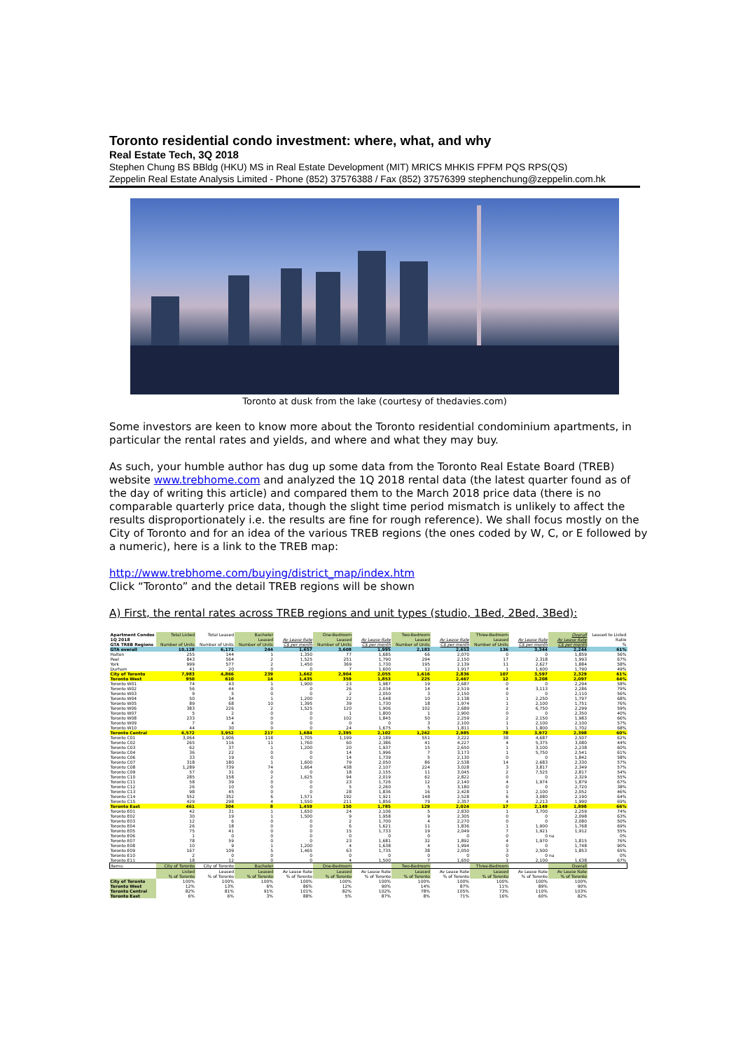Toronto residential condo investment: where, what, and why
Real Estate Tech, 3Q 2018
Stephen Chung BS BBldg (HKU) MS in Real Estate Development (MIT) MRICS MHKIS FPFM PQS RPS(QS)
Zeppelin Real Estate Analysis Limited - Phone (852) 37576388 / Fax (852) 37576399 stephenchung@zeppelin.com.hk
Toronto at dusk from the lake (courtesy of thedavies.com)
Some investors are keen to know more about the Toronto residential condominium apartments, in particular the rental rates and yields, and where and what they may buy.
As such, your humble author has dug up some data from the Toronto Real Estate Board (TREB) website www.trebhome.com and analyzed the 1Q 2018 rental data (the latest quarter found as of the day of writing this article) and compared them to the March 2018 price data (there is no comparable quarterly price data, though the slight time period mismatch is unlikely to affect the results disproportionately i.e. the results are fine for rough reference). We shall focus mostly on the City of Toronto and for an idea of the various TREB regions (the ones coded by W, C, or E followed by a numeric), here is a link to the TREB map:
http://www.trebhome.com/buying/district_map/index.htm
Click “Toronto” and the detail TREB regions will be shown
A) First, the rental rates across TREB regions and unit types (studio, 1Bed, 2Bed, 3Bed):
| Apartment Condos | Total Listed | Total Leased | Bachelor | | One-Bedroom | | Two-Bedroom | | Three-Bedroom | | Overall | Leased to Listed |
| --- | --- | --- | --- | --- | --- | --- | --- | --- | --- | --- | --- | --- |
| 1Q 2018 | | | Leased | Av Lease Rate | Leased | Av Lease Rate | Leased | Av Lease Rate | Leased | Av Lease Rate | Av Lease Rate | Ratio |
| GTA TREB Regions | Number of Units | Number of Units | Number of Units | C$ per month | Number of Units | C$ per month | Number of Units | C$ per month | Number of Units | C$ per month | C$ per month | % |
| GTA overall | 10,128 | 6,171 | 244 | 1,657 | 3,608 | 1,995 | 2,183 | 2,653 | 136 | 3,344 | 2,244 | 61% |
| Halton | 255 | 144 | 1 | 1,350 | 77 | 1,685 | 66 | 2,070 | 0 | 0 | 1,859 | 56% |
| Peel | 843 | 564 | 2 | 1,525 | 251 | 1,790 | 294 | 2,150 | 17 | 2,318 | 1,993 | 67% |
| York | 999 | 577 | 2 | 1,450 | 369 | 1,730 | 195 | 2,139 | 11 | 2,627 | 1,884 | 58% |
| Durham | 41 | 20 | 0 | 0 | 7 | 1,600 | 12 | 1,917 | 1 | 1,600 | 1,790 | 49% |
| City of Toronto | 7,983 | 4,866 | 239 | 1,662 | 2,904 | 2,055 | 1,616 | 2,836 | 107 | 3,597 | 2,329 | 61% |
| Toronto West | 950 | 610 | 14 | 1,435 | 359 | 1,853 | 225 | 2,467 | 12 | 3,208 | 2,097 | 64% |
| Toronto W01 | 74 | 43 | 1 | 1,900 | 23 | 1,987 | 19 | 2,687 | 0 | 0 | 2,294 | 58% |
| Toronto W02 | 56 | 44 | 0 | 0 | 26 | 2,034 | 14 | 2,519 | 4 | 3,113 | 2,286 | 79% |
| Toronto W03 | 9 | 5 | 0 | 0 | 2 | 2,050 | 3 | 2,150 | 0 | 0 | 2,110 | 56% |
| Toronto W04 | 50 | 34 | 1 | 1,200 | 22 | 1,648 | 10 | 2,138 | 1 | 2,250 | 1,797 | 68% |
| Toronto W05 | 89 | 68 | 10 | 1,395 | 39 | 1,730 | 18 | 1,974 | 1 | 2,100 | 1,751 | 76% |
| Toronto W06 | 383 | 226 | 2 | 1,525 | 120 | 1,906 | 102 | 2,689 | 2 | 6,750 | 2,299 | 59% |
| Toronto W07 | 5 | 2 | 0 | 0 | 1 | 1,800 | 1 | 2,900 | 0 | 0 | 2,350 | 40% |
| Toronto W08 | 233 | 154 | 0 | 0 | 102 | 1,845 | 50 | 2,259 | 2 | 2,150 | 1,983 | 66% |
| Toronto W09 | 7 | 4 | 0 | 0 | 0 | 0 | 3 | 2,100 | 1 | 2,100 | 2,100 | 57% |
| Toronto W10 | 44 | 30 | 0 | 0 | 24 | 1,675 | 5 | 1,811 | 1 | 1,800 | 1,702 | 68% |
| Toronto Central | 6,572 | 3,952 | 217 | 1,684 | 2,395 | 2,102 | 1,262 | 2,985 | 78 | 3,972 | 2,398 | 60% |
| Toronto C01 | 3,064 | 1,906 | 118 | 1,705 | 1,199 | 2,189 | 551 | 3,222 | 38 | 4,687 | 2,507 | 62% |
| Toronto C02 | 265 | 116 | 11 | 1,760 | 60 | 2,386 | 41 | 4,227 | 4 | 5,375 | 3,080 | 44% |
| Toronto C03 | 62 | 37 | 1 | 1,200 | 20 | 1,937 | 15 | 2,650 | 1 | 3,100 | 2,238 | 60% |
| Toronto C04 | 36 | 22 | 0 | 0 | 14 | 1,996 | 7 | 3,173 | 1 | 5,750 | 2,541 | 61% |
| Toronto C06 | 33 | 19 | 0 | 0 | 14 | 1,739 | 5 | 2,130 | 0 | 0 | 1,842 | 58% |
| Toronto C07 | 318 | 180 | 1 | 1,600 | 79 | 2,050 | 86 | 2,538 | 14 | 2,683 | 2,330 | 57% |
| Toronto C08 | 1,289 | 739 | 74 | 1,664 | 438 | 2,107 | 224 | 3,028 | 3 | 3,817 | 2,349 | 57% |
| Toronto C09 | 57 | 31 | 0 | 0 | 18 | 2,155 | 11 | 3,045 | 2 | 7,525 | 2,817 | 54% |
| Toronto C10 | 285 | 158 | 2 | 1,625 | 94 | 2,019 | 62 | 2,822 | 0 | 0 | 2,329 | 55% |
| Toronto C11 | 58 | 39 | 0 | 0 | 23 | 1,726 | 12 | 2,140 | 4 | 1,974 | 1,879 | 67% |
| Toronto C12 | 26 | 10 | 0 | 0 | 5 | 2,260 | 5 | 3,180 | 0 | 0 | 2,720 | 38% |
| Toronto C13 | 98 | 45 | 0 | 0 | 28 | 1,836 | 16 | 2,428 | 1 | 2,100 | 2,052 | 46% |
| Toronto C14 | 552 | 352 | 6 | 1,571 | 192 | 1,921 | 148 | 2,528 | 6 | 3,080 | 2,190 | 64% |
| Toronto C15 | 429 | 298 | 4 | 1,550 | 211 | 1,856 | 79 | 2,357 | 4 | 2,213 | 1,990 | 69% |
| Toronto East | 461 | 304 | 8 | 1,459 | 150 | 1,785 | 129 | 2,024 | 17 | 2,149 | 1,898 | 66% |
| Toronto E01 | 42 | 31 | 1 | 1,650 | 24 | 2,106 | 5 | 2,830 | 1 | 3,700 | 2,259 | 74% |
| Toronto E02 | 30 | 19 | 1 | 1,500 | 9 | 1,958 | 9 | 2,305 | 0 | 0 | 2,098 | 63% |
| Toronto E03 | 12 | 6 | 0 | 0 | 2 | 1,700 | 4 | 2,270 | 0 | 0 | 2,080 | 50% |
| Toronto E04 | 26 | 18 | 0 | 0 | 6 | 1,621 | 11 | 1,836 | 1 | 1,900 | 1,768 | 69% |
| Toronto E05 | 75 | 41 | 0 | 0 | 15 | 1,733 | 19 | 2,049 | 7 | 1,921 | 1,912 | 55% |
| Toronto E06 | 1 | 0 | 0 | 0 | 0 | 0 | 0 | 0 | 0 | 0 | na | 0% |
| Toronto E07 | 78 | 59 | 0 | 0 | 23 | 1,681 | 32 | 1,892 | 4 | 1,970 | 1,815 | 76% |
| Toronto E08 | 10 | 9 | 1 | 1,200 | 4 | 1,638 | 4 | 1,994 | 0 | 0 | 1,748 | 90% |
| Toronto E09 | 167 | 109 | 5 | 1,465 | 63 | 1,735 | 38 | 2,050 | 3 | 2,500 | 1,853 | 65% |
| Toronto E10 | 2 | 0 | 0 | 0 | 0 | 0 | 0 | 0 | 0 | 0 | na | 0% |
| Toronto E11 | 18 | 12 | 0 | 0 | 4 | 1,500 | 7 | 1,650 | 1 | 2,100 | 1,638 | 67% |
| Items: | City of Toronto | City of Toronto | Bachelor | | One-Bedroom | | Two-Bedroom | | Three-Bedroom | | Overall | |
| | Listed | Leased | Leased | Av Lease Rate | Leased | Av Lease Rate | Leased | Av Lease Rate | Leased | Av Lease Rate | Av Lease Rate | |
| | % of Toronto | % of Toronto | % of Toronto | % of Toronto | % of Toronto | % of Toronto | % of Toronto | % of Toronto | % of Toronto | % of Toronto | % of Toronto | |
| City of Toronto | 100% | 100% | 100% | 100% | 100% | 100% | 100% | 100% | 100% | 100% | 100% | |
| Toronto West | 12% | 13% | 6% | 86% | 12% | 90% | 14% | 87% | 11% | 89% | 90% | |
| Toronto Central | 82% | 81% | 91% | 101% | 82% | 102% | 78% | 105% | 73% | 110% | 103% | |
| Toronto East | 6% | 6% | 3% | 88% | 5% | 87% | 8% | 71% | 16% | 60% | 82% | |